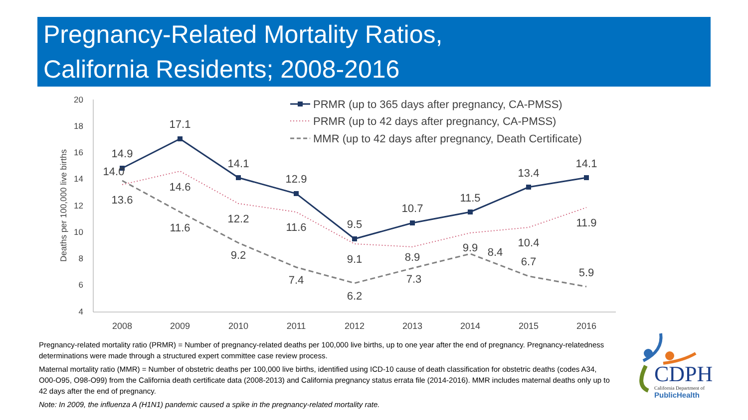Pregnancy-Related Mortality Ratios,
California Residents; 2008-2016
20
18
16
14
12
10
8
6
4
Deaths per 100,000 live births
2008
2009
2010
2011
2012
2013
2014
2015
2016
14.9
17.1
14.1
12.9
9.5
10.7
11.5
13.4
14.1
13.6
14.6
12.2
11.6
9.1
8.9
9.9
10.4
11.9
14.0
11.6
9.2
7.4
6.2
7.3
8.4
6.7
5.9
PRMR (up to 365 days after pregnancy, CA-PMSS)
PRMR (up to 42 days after pregnancy, CA-PMSS)
MMR (up to 42 days after pregnancy, Death Certificate)
Pregnancy-related mortality ratio (PRMR) = Number of pregnancy-related deaths per 100,000 live births, up to one year after the end of pregnancy. Pregnancy-relatedness determinations were made through a structured expert committee case review process.
Maternal mortality ratio (MMR) = Number of obstetric deaths per 100,000 live births, identified using ICD-10 cause of death classification for obstetric deaths (codes A34, O00-O95, O98-O99) from the California death certificate data (2008-2013) and California pregnancy status errata file (2014-2016). MMR includes maternal deaths only up to 42 days after the end of pregnancy.
Note: In 2009, the influenza A (H1N1) pandemic caused a spike in the pregnancy-related mortality rate.
CDPH
California Department of
PublicHealth